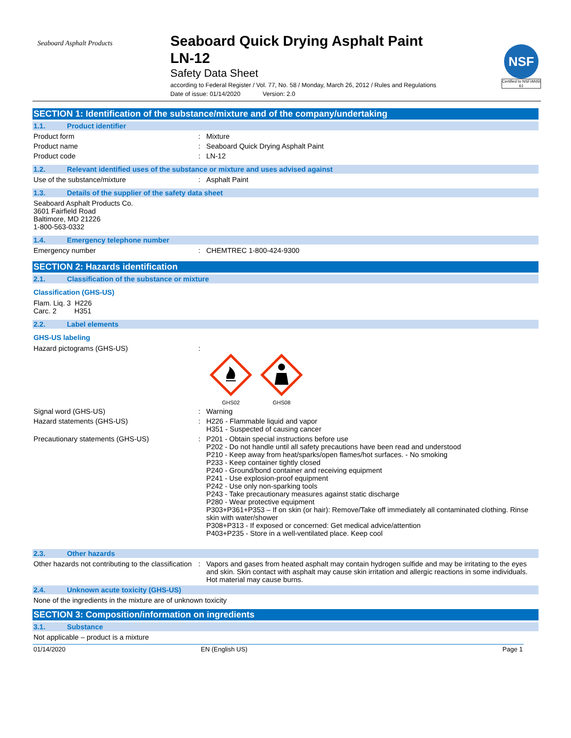Seaboard Asphalt Products
Seaboard Quick Drying Asphalt Paint
LN-12
Safety Data Sheet
according to Federal Register / Vol. 77, No. 58 / Monday, March 26, 2012 / Rules and Regulations
Date of issue: 01/14/2020 Version: 2.0
NSF
Certified to NSF/ANSI 61
SECTION 1: Identification of the substance/mixture and of the company/undertaking
1.1. Product identifier
Product form: Mixture
Product name: Seaboard Quick Drying Asphalt Paint
Product code: LN-12
1.2. Relevant identified uses of the substance or mixture and uses advised against
Use of the substance/mixture: Asphalt Paint
1.3. Details of the supplier of the safety data sheet
Seaboard Asphalt Products Co.
3601 Fairfield Road
Baltimore, MD 21226
1-800-563-0332
1.4. Emergency telephone number
Emergency number: CHEMTREC 1-800-424-9300
SECTION 2: Hazards identification
2.1. Classification of the substance or mixture
Classification (GHS-US)
Flam. Liq. 3 H226
Carc. 2 H351
2.2. Label elements
GHS-US labeling
Hazard pictograms (GHS-US):
GHS02
GHS08
Signal word (GHS-US): Warning
Hazard statements (GHS-US): H226 - Flammable liquid and vapor
H351 - Suspected of causing cancer
Precautionary statements (GHS-US): P201 - Obtain special instructions before use
P202 - Do not handle until all safety precautions have been read and understood
P210 - Keep away from heat/sparks/open flames/hot surfaces. - No smoking
P233 - Keep container tightly closed
P240 - Ground/bond container and receiving equipment
P241 - Use explosion-proof equipment
P242 - Use only non-sparking tools
P243 - Take precautionary measures against static discharge
P280 - Wear protective equipment
P303+P361+P353 – If on skin (or hair): Remove/Take off immediately all contaminated clothing. Rinse skin with water/shower
P308+P313 - If exposed or concerned: Get medical advice/attention
P403+P235 - Store in a well-ventilated place. Keep cool
2.3. Other hazards
Other hazards not contributing to the classification: Vapors and gases from heated asphalt may contain hydrogen sulfide and may be irritating to the eyes and skin. Skin contact with asphalt may cause skin irritation and allergic reactions in some individuals. Hot material may cause burns.
2.4. Unknown acute toxicity (GHS-US)
None of the ingredients in the mixture are of unknown toxicity
SECTION 3: Composition/information on ingredients
3.1. Substance
Not applicable – product is a mixture
01/14/2020 EN (English US) Page 1